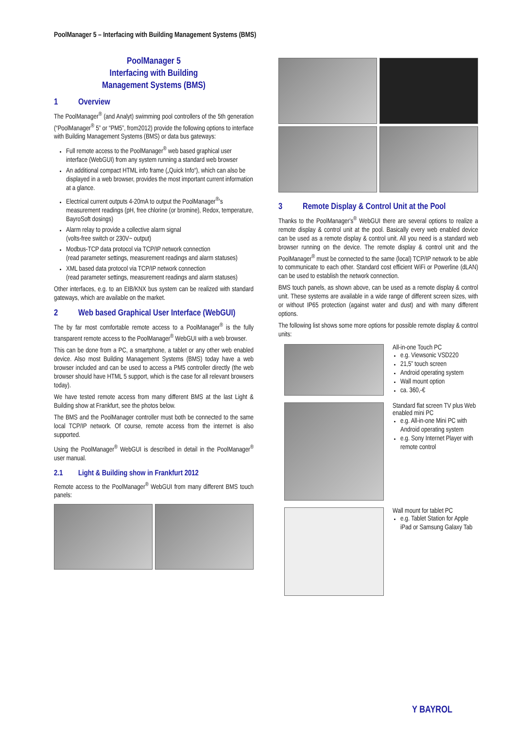PoolManager 5 – Interfacing with Building Management Systems (BMS)
PoolManager 5
Interfacing with Building
Management Systems (BMS)
1 Overview
The PoolManager<sup>®</sup> (and Analyt) swimming pool controllers of the 5th generation (“PoolManager<sup>®</sup> 5” or “PM5”, from2012) provide the following options to interface with Building Management Systems (BMS) or data bus gateways:
Full remote access to the PoolManager<sup>®</sup> web based graphical user interface (WebGUI) from any system running a standard web browser
An additional compact HTML info frame („Quick Info“), which can also be displayed in a web browser, provides the most important current information at a glance.
Electrical current outputs 4-20mA to output the PoolManager<sup>®</sup>'s measurement readings (pH, free chlorine (or bromine), Redox, temperature, BayroSoft dosings)
Alarm relay to provide a collective alarm signal
(volts-free switch or 230V~ output)
Modbus-TCP data protocol via TCP/IP network connection
(read parameter settings, measurement readings and alarm statuses)
XML based data protocol via TCP/IP network connection
(read parameter settings, measurement readings and alarm statuses)
Other interfaces, e.g. to an EIB/KNX bus system can be realized with standard gateways, which are available on the market.
2 Web based Graphical User Interface (WebGUI)
The by far most comfortable remote access to a PoolManager<sup>®</sup> is the fully transparent remote access to the PoolManager<sup>®</sup> WebGUI with a web browser.
This can be done from a PC, a smartphone, a tablet or any other web enabled device. Also most Building Management Systems (BMS) today have a web browser included and can be used to access a PM5 controller directly (the web browser should have HTML 5 support, which is the case for all relevant browsers today).
We have tested remote access from many different BMS at the last Light & Building show at Frankfurt, see the photos below.
The BMS and the PoolManager controller must both be connected to the same local TCP/IP network. Of course, remote access from the internet is also supported.
Using the PoolManager<sup>®</sup> WebGUI is described in detail in the PoolManager<sup>®</sup> user manual.
2.1 Light & Building show in Frankfurt 2012
Remote access to the PoolManager<sup>®</sup> WebGUI from many different BMS touch panels:
3 Remote Display & Control Unit at the Pool
Thanks to the PoolManager's<sup>®</sup> WebGUI there are several options to realize a remote display & control unit at the pool. Basically every web enabled device can be used as a remote display & control unit. All you need is a standard web browser running on the device. The remote display & control unit and the PoolManager<sup>®</sup> must be connected to the same (local) TCP/IP network to be able to communicate to each other. Standard cost efficient WiFi or Powerline (dLAN) can be used to establish the network connection.
BMS touch panels, as shown above, can be used as a remote display & control unit. These systems are available in a wide range of different screen sizes, with or without IP65 protection (against water and dust) and with many different options.
The following list shows some more options for possible remote display & control units:
All-in-one Touch PC
e.g. Viewsonic VSD220
21,5” touch screen
Android operating system
Wall mount option
ca. 360,-€
Standard flat screen TV plus Web enabled mini PC
e.g. All-in-one Mini PC with Android operating system
e.g. Sony Internet Player with remote control
Wall mount for tablet PC
e.g. Tablet Station for Apple iPad or Samsung Galaxy Tab
Y BAYROL